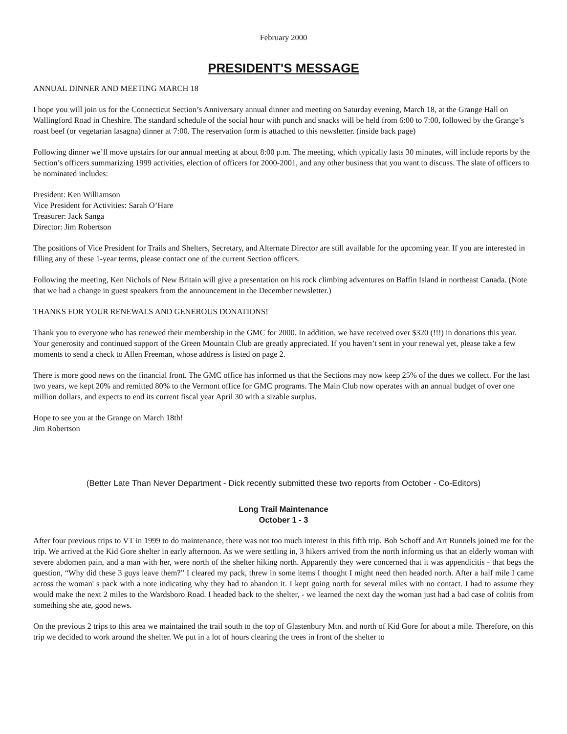February 2000
PRESIDENT'S MESSAGE
ANNUAL DINNER AND MEETING MARCH 18
I hope you will join us for the Connecticut Section’s Anniversary annual dinner and meeting on Saturday evening, March 18, at the Grange Hall on Wallingford Road in Cheshire. The standard schedule of the social hour with punch and snacks will be held from 6:00 to 7:00, followed by the Grange’s roast beef (or vegetarian lasagna) dinner at 7:00. The reservation form is attached to this newsletter. (inside back page)
Following dinner we’ll move upstairs for our annual meeting at about 8:00 p.m. The meeting, which typically lasts 30 minutes, will include reports by the Section’s officers summarizing 1999 activities, election of officers for 2000-2001, and any other business that you want to discuss. The slate of officers to be nominated includes:
President: Ken Williamson
Vice President for Activities: Sarah O’Hare
Treasurer: Jack Sanga
Director: Jim Robertson
The positions of Vice President for Trails and Shelters, Secretary, and Alternate Director are still available for the upcoming year. If you are interested in filling any of these 1-year terms, please contact one of the current Section officers.
Following the meeting, Ken Nichols of New Britain will give a presentation on his rock climbing adventures on Baffin Island in northeast Canada. (Note that we had a change in guest speakers from the announcement in the December newsletter.)
THANKS FOR YOUR RENEWALS AND GENEROUS DONATIONS!
Thank you to everyone who has renewed their membership in the GMC for 2000. In addition, we have received over $320 (!!!) in donations this year. Your generosity and continued support of the Green Mountain Club are greatly appreciated. If you haven’t sent in your renewal yet, please take a few moments to send a check to Allen Freeman, whose address is listed on page 2.
There is more good news on the financial front. The GMC office has informed us that the Sections may now keep 25% of the dues we collect. For the last two years, we kept 20% and remitted 80% to the Vermont office for GMC programs. The Main Club now operates with an annual budget of over one million dollars, and expects to end its current fiscal year April 30 with a sizable surplus.
Hope to see you at the Grange on March 18th!
Jim Robertson
(Better Late Than Never Department - Dick recently submitted these two reports from October - Co-Editors)
Long Trail Maintenance
October 1 - 3
After four previous trips to VT in 1999 to do maintenance, there was not too much interest in this fifth trip. Bob Schoff and Art Runnels joined me for the trip. We arrived at the Kid Gore shelter in early afternoon. As we were settling in, 3 hikers arrived from the north informing us that an elderly woman with severe abdomen pain, and a man with her, were north of the shelter hiking north. Apparently they were concerned that it was appendicitis - that begs the question, “Why did these 3 guys leave them?” I cleared my pack, threw in some items I thought I might need then headed north. After a half mile I came across the woman' s pack with a note indicating why they had to abandon it. I kept going north for several miles with no contact. I had to assume they would make the next 2 miles to the Wardsboro Road. I headed back to the shelter, - we learned the next day the woman just had a bad case of colitis from something she ate, good news.
On the previous 2 trips to this area we maintained the trail south to the top of Glastenbury Mtn. and north of Kid Gore for about a mile. Therefore, on this trip we decided to work around the shelter. We put in a lot of hours clearing the trees in front of the shelter to